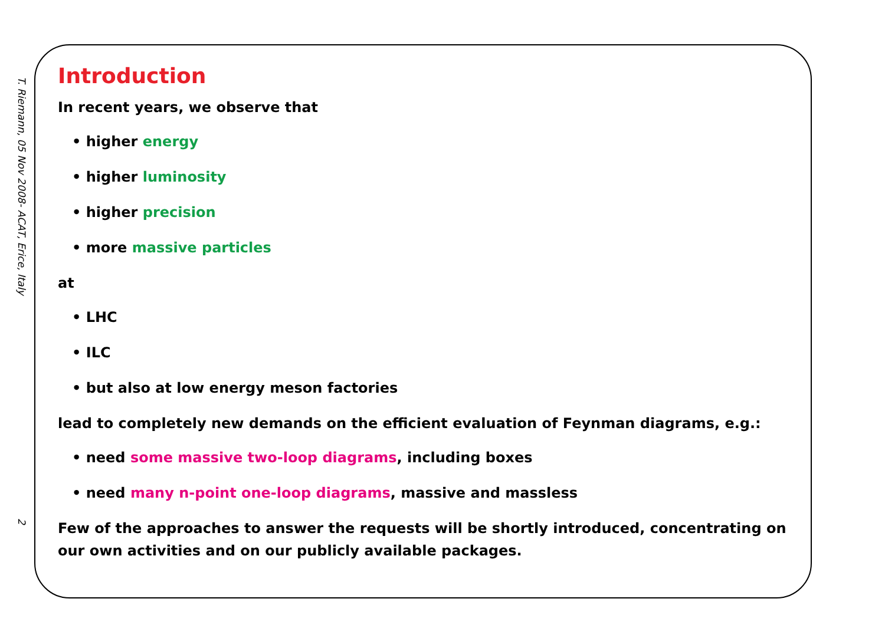T. Riemann, 05 Nov 2008- ACAT, Erice, Italy
2
Introduction
In recent years, we observe that
• higher energy
• higher luminosity
• higher precision
• more massive particles
at
• LHC
• ILC
• but also at low energy meson factories
lead to completely new demands on the efficient evaluation of Feynman diagrams, e.g.:
• need some massive two-loop diagrams, including boxes
• need many n-point one-loop diagrams, massive and massless
Few of the approaches to answer the requests will be shortly introduced, concentrating on our own activities and on our publicly available packages.